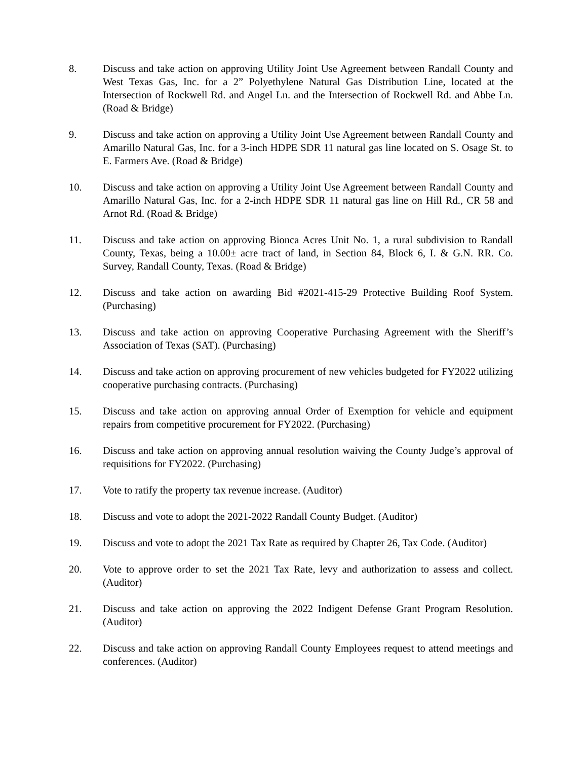8. Discuss and take action on approving Utility Joint Use Agreement between Randall County and West Texas Gas, Inc. for a 2” Polyethylene Natural Gas Distribution Line, located at the Intersection of Rockwell Rd. and Angel Ln. and the Intersection of Rockwell Rd. and Abbe Ln. (Road & Bridge)
9. Discuss and take action on approving a Utility Joint Use Agreement between Randall County and Amarillo Natural Gas, Inc. for a 3-inch HDPE SDR 11 natural gas line located on S. Osage St. to E. Farmers Ave. (Road & Bridge)
10. Discuss and take action on approving a Utility Joint Use Agreement between Randall County and Amarillo Natural Gas, Inc. for a 2-inch HDPE SDR 11 natural gas line on Hill Rd., CR 58 and Arnot Rd. (Road & Bridge)
11. Discuss and take action on approving Bionca Acres Unit No. 1, a rural subdivision to Randall County, Texas, being a 10.00± acre tract of land, in Section 84, Block 6, I. & G.N. RR. Co. Survey, Randall County, Texas. (Road & Bridge)
12. Discuss and take action on awarding Bid #2021-415-29 Protective Building Roof System. (Purchasing)
13. Discuss and take action on approving Cooperative Purchasing Agreement with the Sheriff’s Association of Texas (SAT). (Purchasing)
14. Discuss and take action on approving procurement of new vehicles budgeted for FY2022 utilizing cooperative purchasing contracts. (Purchasing)
15. Discuss and take action on approving annual Order of Exemption for vehicle and equipment repairs from competitive procurement for FY2022. (Purchasing)
16. Discuss and take action on approving annual resolution waiving the County Judge’s approval of requisitions for FY2022. (Purchasing)
17. Vote to ratify the property tax revenue increase. (Auditor)
18. Discuss and vote to adopt the 2021-2022 Randall County Budget. (Auditor)
19. Discuss and vote to adopt the 2021 Tax Rate as required by Chapter 26, Tax Code. (Auditor)
20. Vote to approve order to set the 2021 Tax Rate, levy and authorization to assess and collect. (Auditor)
21. Discuss and take action on approving the 2022 Indigent Defense Grant Program Resolution. (Auditor)
22. Discuss and take action on approving Randall County Employees request to attend meetings and conferences. (Auditor)